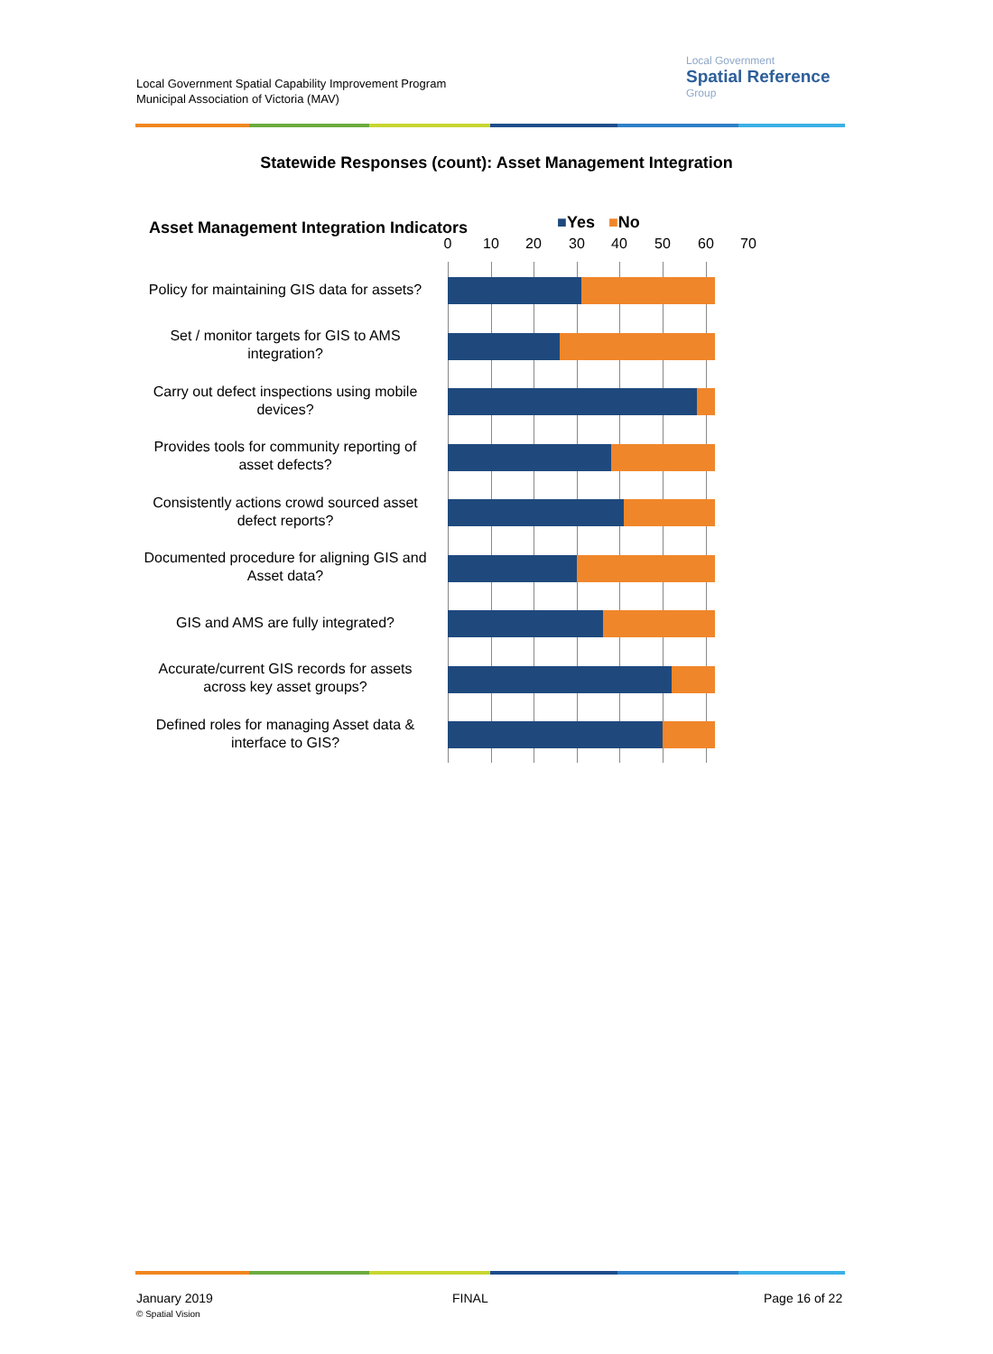Local Government Spatial Capability Improvement Program
Municipal Association of Victoria (MAV)
Local Government
Spatial Reference
Group
Statewide Responses (count): Asset Management Integration
Asset Management Integration Indicators
■Yes ■No
0 10 20 30 40 50 60 70
Policy for maintaining GIS data for assets?
Set / monitor targets for GIS to AMS integration?
Carry out defect inspections using mobile devices?
Provides tools for community reporting of asset defects?
Consistently actions crowd sourced asset defect reports?
Documented procedure for aligning GIS and Asset data?
GIS and AMS are fully integrated?
Accurate/current GIS records for assets across key asset groups?
Defined roles for managing Asset data & interface to GIS?
January 2019
© Spatial Vision
FINAL Page 16 of 22